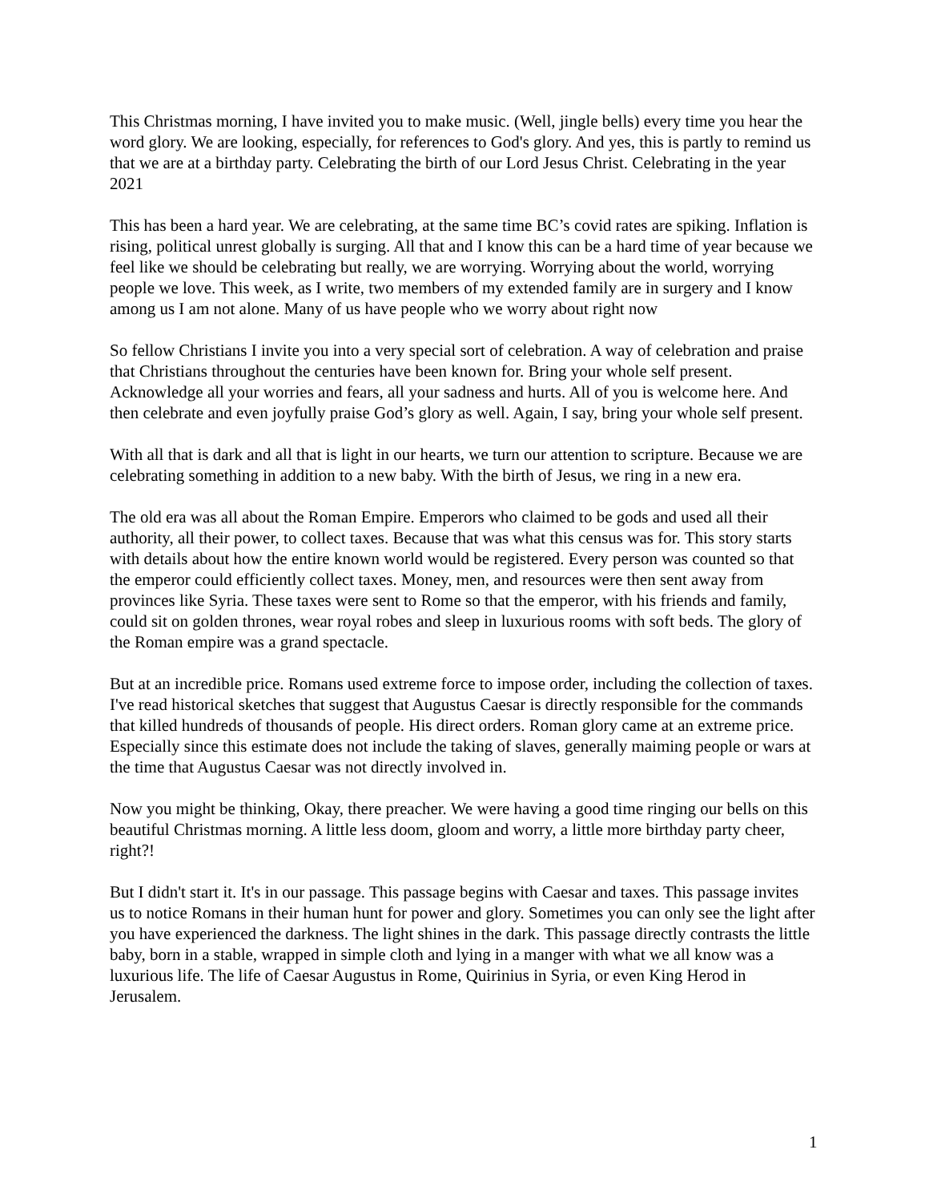This Christmas morning, I have invited you to make music. (Well, jingle bells) every time you hear the word glory. We are looking, especially, for references to God's glory. And yes, this is partly to remind us that we are at a birthday party. Celebrating the birth of our Lord Jesus Christ. Celebrating in the year 2021
This has been a hard year. We are celebrating, at the same time BC’s covid rates are spiking. Inflation is rising, political unrest globally is surging. All that and I know this can be a hard time of year because we feel like we should be celebrating but really, we are worrying. Worrying about the world, worrying people we love. This week, as I write, two members of my extended family are in surgery and I know among us I am not alone. Many of us have people who we worry about right now
So fellow Christians I invite you into a very special sort of celebration. A way of celebration and praise that Christians throughout the centuries have been known for. Bring your whole self present. Acknowledge all your worries and fears, all your sadness and hurts. All of you is welcome here. And then celebrate and even joyfully praise God’s glory as well. Again, I say, bring your whole self present.
With all that is dark and all that is light in our hearts, we turn our attention to scripture. Because we are celebrating something in addition to a new baby. With the birth of Jesus, we ring in a new era.
The old era was all about the Roman Empire. Emperors who claimed to be gods and used all their authority, all their power, to collect taxes. Because that was what this census was for. This story starts with details about how the entire known world would be registered. Every person was counted so that the emperor could efficiently collect taxes. Money, men, and resources were then sent away from provinces like Syria. These taxes were sent to Rome so that the emperor, with his friends and family, could sit on golden thrones, wear royal robes and sleep in luxurious rooms with soft beds. The glory of the Roman empire was a grand spectacle.
But at an incredible price. Romans used extreme force to impose order, including the collection of taxes. I've read historical sketches that suggest that Augustus Caesar is directly responsible for the commands that killed hundreds of thousands of people. His direct orders. Roman glory came at an extreme price. Especially since this estimate does not include the taking of slaves, generally maiming people or wars at the time that Augustus Caesar was not directly involved in.
Now you might be thinking, Okay, there preacher. We were having a good time ringing our bells on this beautiful Christmas morning. A little less doom, gloom and worry, a little more birthday party cheer, right?!
But I didn't start it. It's in our passage. This passage begins with Caesar and taxes. This passage invites us to notice Romans in their human hunt for power and glory. Sometimes you can only see the light after you have experienced the darkness. The light shines in the dark. This passage directly contrasts the little baby, born in a stable, wrapped in simple cloth and lying in a manger with what we all know was a luxurious life. The life of Caesar Augustus in Rome, Quirinius in Syria, or even King Herod in Jerusalem.
1